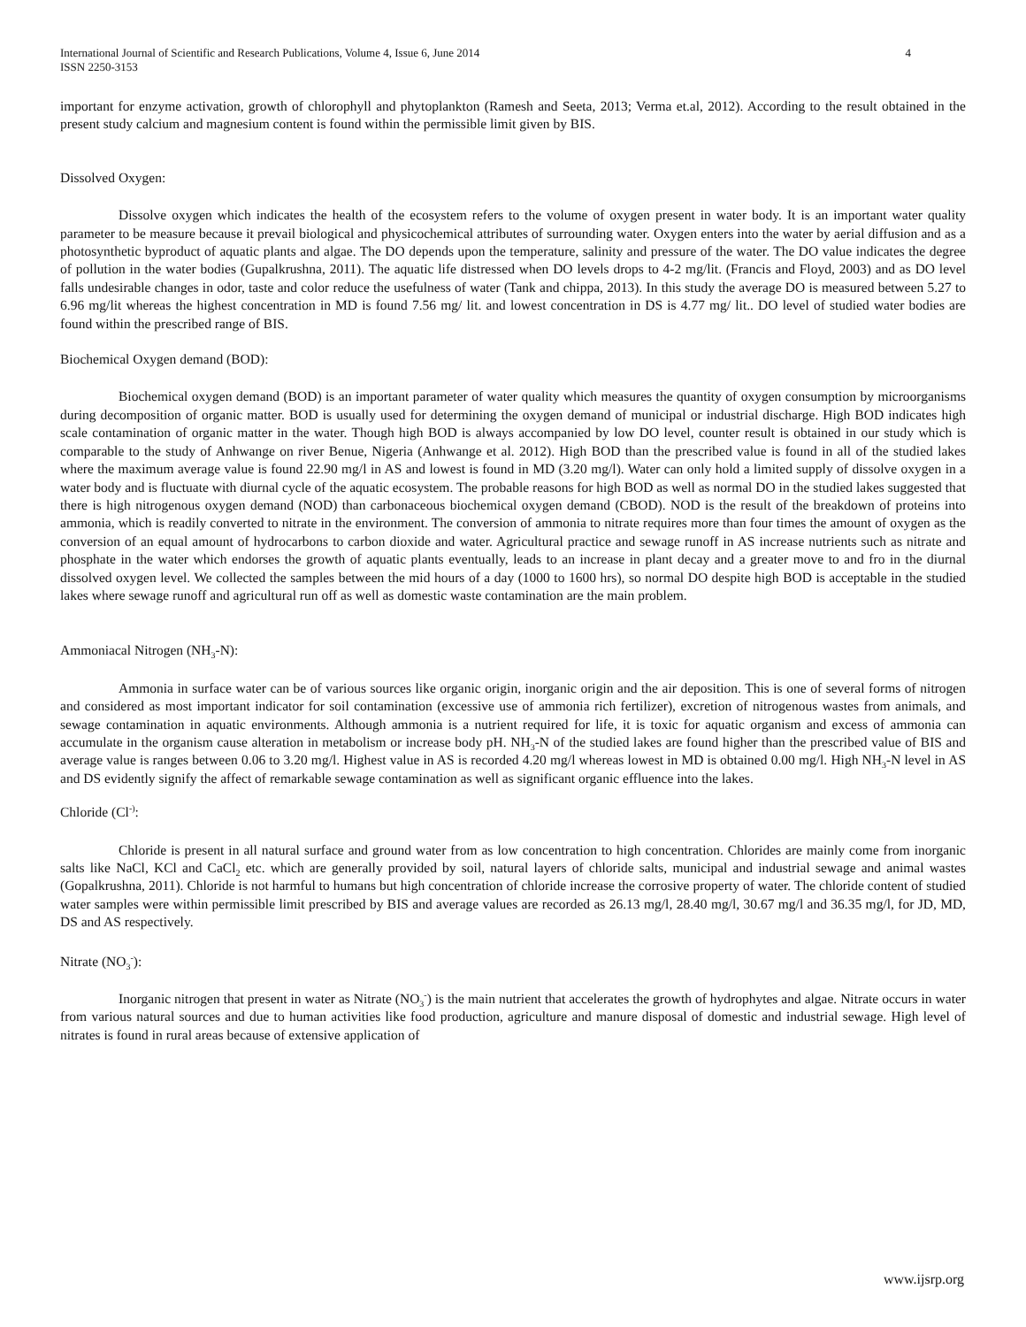International Journal of Scientific and Research Publications, Volume 4, Issue 6, June 2014
ISSN 2250-3153 4
important for enzyme activation, growth of chlorophyll and phytoplankton (Ramesh and Seeta, 2013; Verma et.al, 2012). According to the result obtained in the present study calcium and magnesium content is found within the permissible limit given by BIS.
Dissolved Oxygen:
Dissolve oxygen which indicates the health of the ecosystem refers to the volume of oxygen present in water body. It is an important water quality parameter to be measure because it prevail biological and physicochemical attributes of surrounding water. Oxygen enters into the water by aerial diffusion and as a photosynthetic byproduct of aquatic plants and algae. The DO depends upon the temperature, salinity and pressure of the water. The DO value indicates the degree of pollution in the water bodies (Gupalkrushna, 2011). The aquatic life distressed when DO levels drops to 4-2 mg/lit. (Francis and Floyd, 2003) and as DO level falls undesirable changes in odor, taste and color reduce the usefulness of water (Tank and chippa, 2013). In this study the average DO is measured between 5.27 to 6.96 mg/lit whereas the highest concentration in MD is found 7.56 mg/ lit. and lowest concentration in DS is 4.77 mg/ lit.. DO level of studied water bodies are found within the prescribed range of BIS.
Biochemical Oxygen demand (BOD):
Biochemical oxygen demand (BOD) is an important parameter of water quality which measures the quantity of oxygen consumption by microorganisms during decomposition of organic matter. BOD is usually used for determining the oxygen demand of municipal or industrial discharge. High BOD indicates high scale contamination of organic matter in the water. Though high BOD is always accompanied by low DO level, counter result is obtained in our study which is comparable to the study of Anhwange on river Benue, Nigeria (Anhwange et al. 2012). High BOD than the prescribed value is found in all of the studied lakes where the maximum average value is found 22.90 mg/l in AS and lowest is found in MD (3.20 mg/l). Water can only hold a limited supply of dissolve oxygen in a water body and is fluctuate with diurnal cycle of the aquatic ecosystem. The probable reasons for high BOD as well as normal DO in the studied lakes suggested that there is high nitrogenous oxygen demand (NOD) than carbonaceous biochemical oxygen demand (CBOD). NOD is the result of the breakdown of proteins into ammonia, which is readily converted to nitrate in the environment. The conversion of ammonia to nitrate requires more than four times the amount of oxygen as the conversion of an equal amount of hydrocarbons to carbon dioxide and water. Agricultural practice and sewage runoff in AS increase nutrients such as nitrate and phosphate in the water which endorses the growth of aquatic plants eventually, leads to an increase in plant decay and a greater move to and fro in the diurnal dissolved oxygen level. We collected the samples between the mid hours of a day (1000 to 1600 hrs), so normal DO despite high BOD is acceptable in the studied lakes where sewage runoff and agricultural run off as well as domestic waste contamination are the main problem.
Ammoniacal Nitrogen (NH<sub>3</sub>-N):
Ammonia in surface water can be of various sources like organic origin, inorganic origin and the air deposition. This is one of several forms of nitrogen and considered as most important indicator for soil contamination (excessive use of ammonia rich fertilizer), excretion of nitrogenous wastes from animals, and sewage contamination in aquatic environments. Although ammonia is a nutrient required for life, it is toxic for aquatic organism and excess of ammonia can accumulate in the organism cause alteration in metabolism or increase body pH. NH<sub>3</sub>-N of the studied lakes are found higher than the prescribed value of BIS and average value is ranges between 0.06 to 3.20 mg/l. Highest value in AS is recorded 4.20 mg/l whereas lowest in MD is obtained 0.00 mg/l. High NH<sub>3</sub>-N level in AS and DS evidently signify the affect of remarkable sewage contamination as well as significant organic effluence into the lakes.
Chloride (Cl<sup>-)</sup>:
Chloride is present in all natural surface and ground water from as low concentration to high concentration. Chlorides are mainly come from inorganic salts like NaCl, KCl and CaCl<sub>2</sub> etc. which are generally provided by soil, natural layers of chloride salts, municipal and industrial sewage and animal wastes (Gopalkrushna, 2011). Chloride is not harmful to humans but high concentration of chloride increase the corrosive property of water. The chloride content of studied water samples were within permissible limit prescribed by BIS and average values are recorded as 26.13 mg/l, 28.40 mg/l, 30.67 mg/l and 36.35 mg/l, for JD, MD, DS and AS respectively.
Nitrate (NO<sub>3</sub><sup>-</sup>):
Inorganic nitrogen that present in water as Nitrate (NO<sub>3</sub><sup>-</sup>) is the main nutrient that accelerates the growth of hydrophytes and algae. Nitrate occurs in water from various natural sources and due to human activities like food production, agriculture and manure disposal of domestic and industrial sewage. High level of nitrates is found in rural areas because of extensive application of
www.ijsrp.org